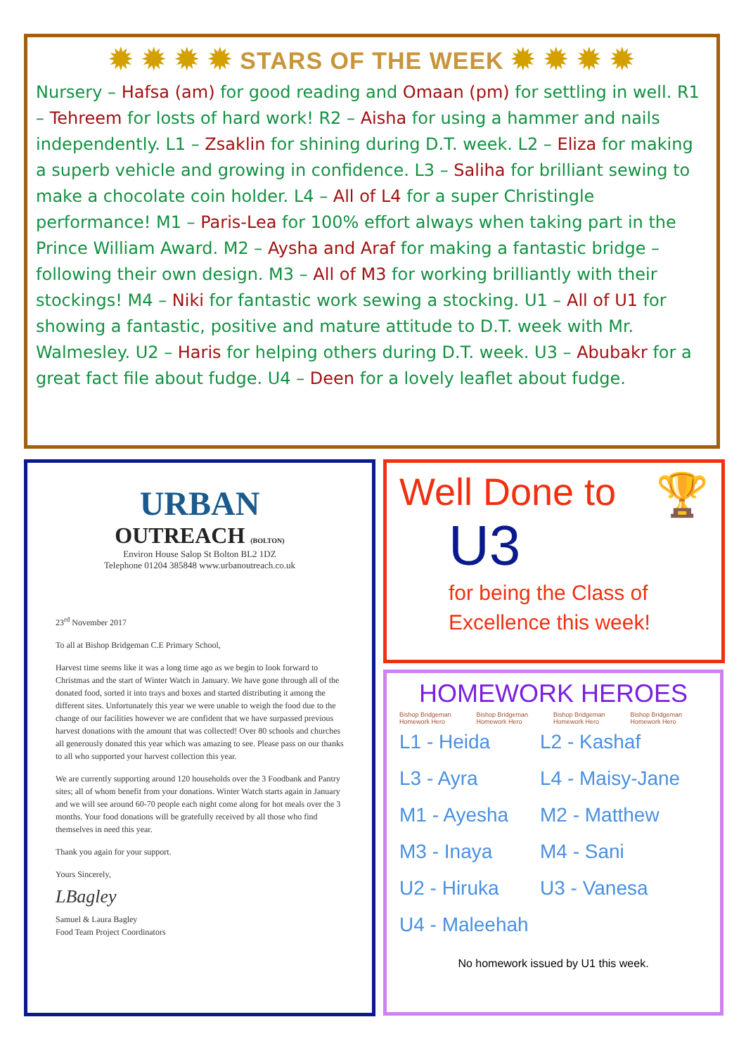✹ ✹ ✹ ✹ STARS OF THE WEEK ✹ ✹ ✹ ✹
Nursery – Hafsa (am) for good reading and Omaan (pm) for settling in well. R1 – Tehreem for losts of hard work! R2 – Aisha for using a hammer and nails independently. L1 – Zsaklin for shining during D.T. week. L2 – Eliza for making a superb vehicle and growing in confidence. L3 – Saliha for brilliant sewing to make a chocolate coin holder. L4 – All of L4 for a super Christingle performance! M1 – Paris-Lea for 100% effort always when taking part in the Prince William Award. M2 – Aysha and Araf for making a fantastic bridge – following their own design. M3 – All of M3 for working brilliantly with their stockings! M4 – Niki for fantastic work sewing a stocking. U1 – All of U1 for showing a fantastic, positive and mature attitude to D.T. week with Mr. Walmesley. U2 – Haris for helping others during D.T. week. U3 – Abubakr for a great fact file about fudge. U4 – Deen for a lovely leaflet about fudge.
URBAN
OUTREACH (BOLTON)
Environ House Salop St Bolton BL2 1DZ
Telephone 01204 385848 www.urbanoutreach.co.uk
23<sup>rd</sup> November 2017
To all at Bishop Bridgeman C.E Primary School,
Harvest time seems like it was a long time ago as we begin to look forward to Christmas and the start of Winter Watch in January. We have gone through all of the donated food, sorted it into trays and boxes and started distributing it among the different sites. Unfortunately this year we were unable to weigh the food due to the change of our facilities however we are confident that we have surpassed previous harvest donations with the amount that was collected! Over 80 schools and churches all generously donated this year which was amazing to see. Please pass on our thanks to all who supported your harvest collection this year.
We are currently supporting around 120 households over the 3 Foodbank and Pantry sites; all of whom benefit from your donations. Winter Watch starts again in January and we will see around 60-70 people each night come along for hot meals over the 3 months. Your food donations will be gratefully received by all those who find themselves in need this year.
Thank you again for your support.
Yours Sincerely,
LBagley
Samuel & Laura Bagley
Food Team Project Coordinators
Well Done to 🏆
U3
for being the Class of
Excellence this week!
HOMEWORK HEROES
Bishop Bridgeman Homework Hero Bishop Bridgeman Homework Hero Bishop Bridgeman Homework Hero Bishop Bridgeman Homework Hero
L1 - Heida
L2 - Kashaf
L3 - Ayra
L4 - Maisy-Jane
M1 - Ayesha
M2 - Matthew
M3 - Inaya
M4 - Sani
U2 - Hiruka
U3 - Vanesa
U4 - Maleehah
No homework issued by U1 this week.